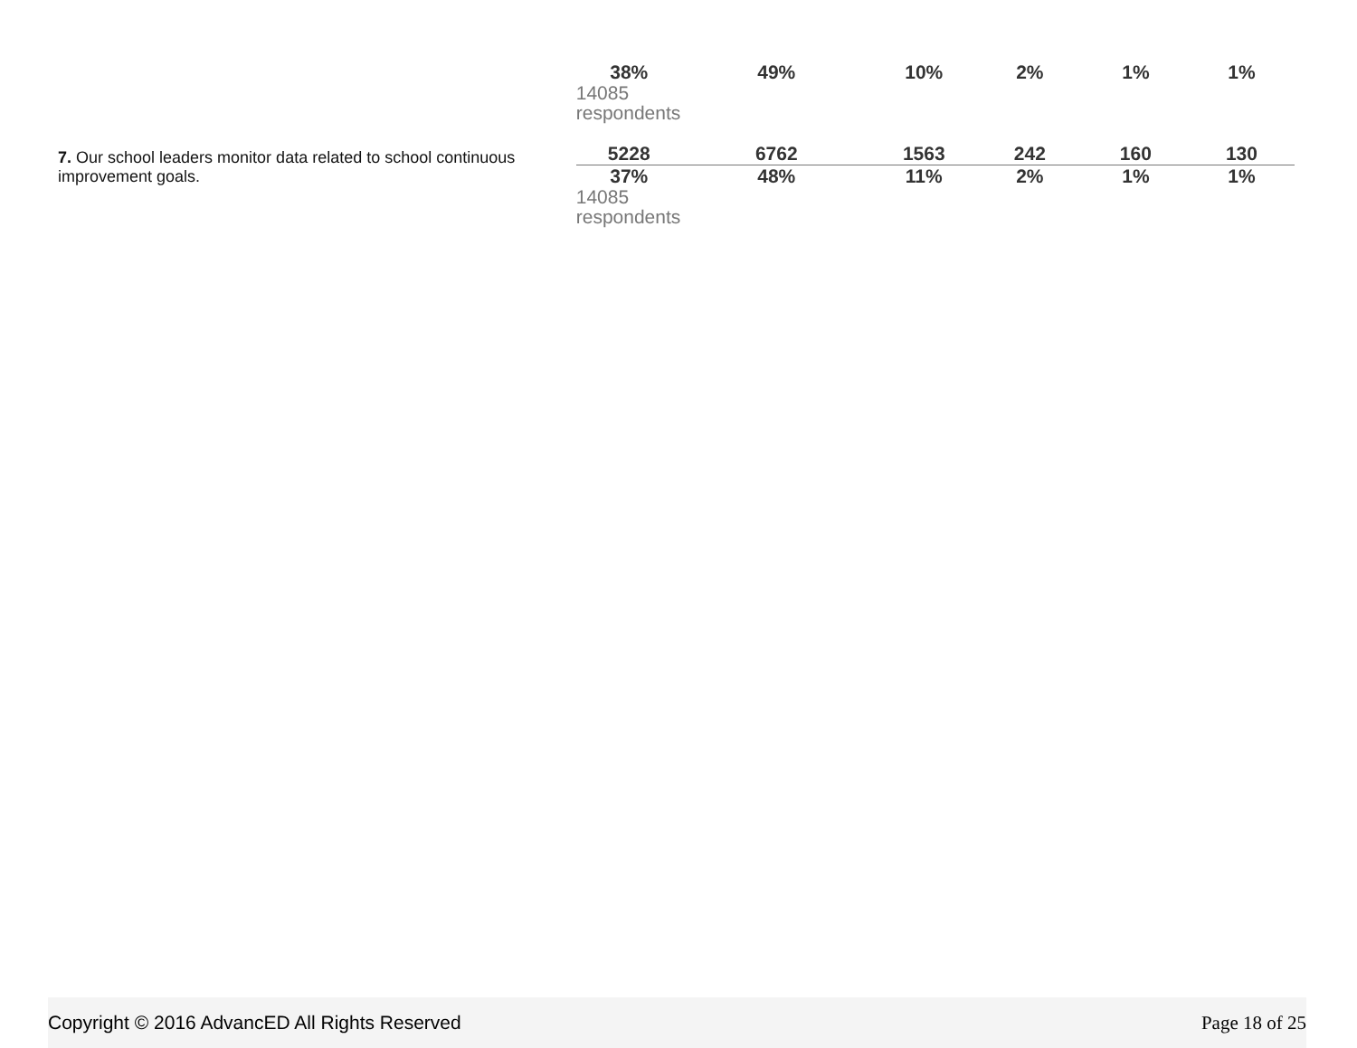| | 38% | 49% | 10% | 2% | 1% | 1% |
| | 14085 respondents | | | | | |
| 7. Our school leaders monitor data related to school continuous improvement goals. | 5228 | 6762 | 1563 | 242 | 160 | 130 |
| | 37% | 48% | 11% | 2% | 1% | 1% |
| | 14085 respondents | | | | | |
Copyright © 2016 AdvancED All Rights Reserved Page 18 of 25